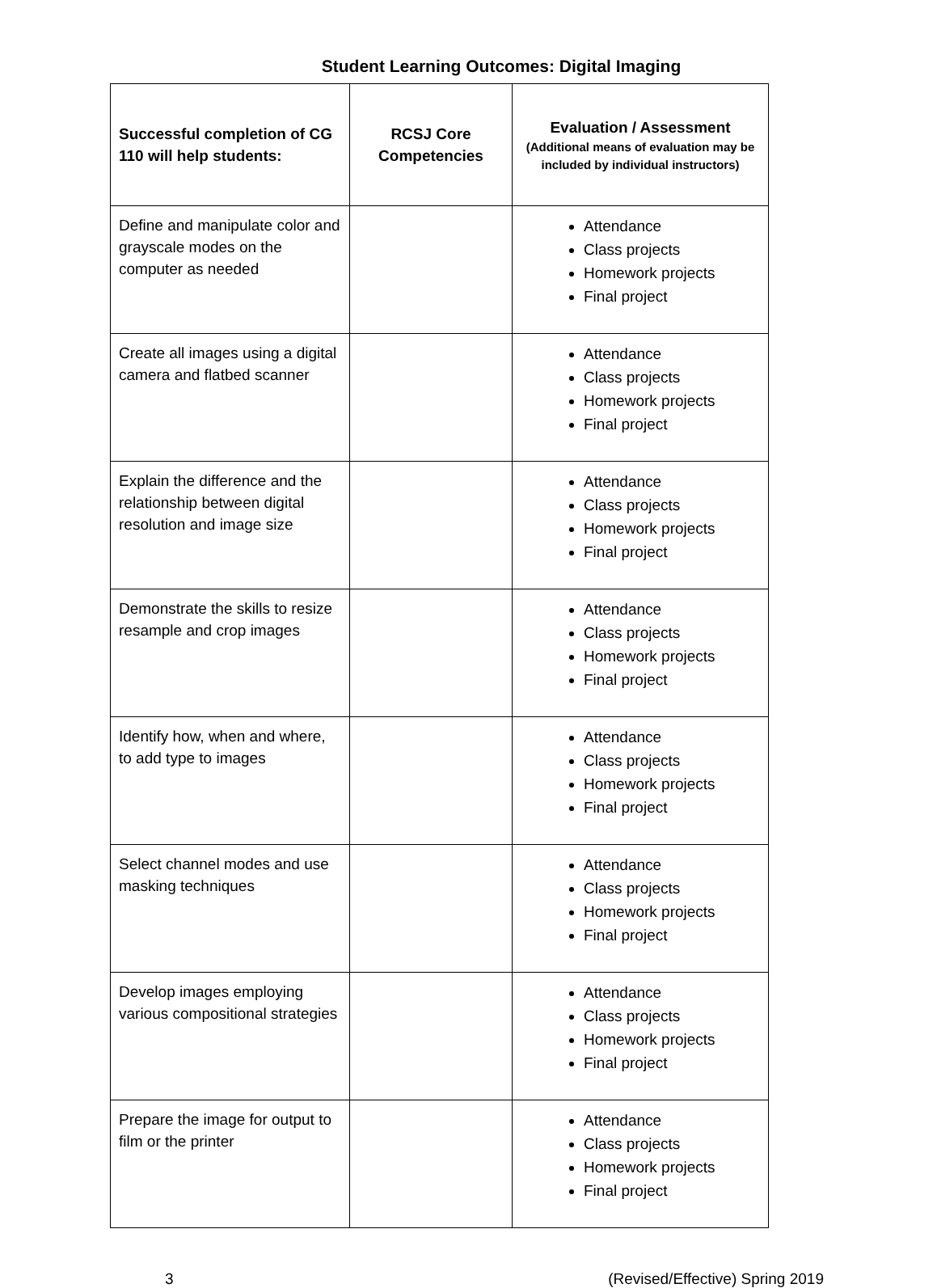Student Learning Outcomes: Digital Imaging
| Successful completion of CG 110 will help students: | RCSJ Core Competencies | Evaluation / Assessment (Additional means of evaluation may be included by individual instructors) |
| --- | --- | --- |
| Define and manipulate color and grayscale modes on the computer as needed | | Attendance Class projects Homework projects Final project |
| Create all images using a digital camera and flatbed scanner | | Attendance Class projects Homework projects Final project |
| Explain the difference and the relationship between digital resolution and image size | | Attendance Class projects Homework projects Final project |
| Demonstrate the skills to resize resample and crop images | | Attendance Class projects Homework projects Final project |
| Identify how, when and where, to add type to images | | Attendance Class projects Homework projects Final project |
| Select channel modes and use masking techniques | | Attendance Class projects Homework projects Final project |
| Develop images employing various compositional strategies | | Attendance Class projects Homework projects Final project |
| Prepare the image for output to film or the printer | | Attendance Class projects Homework projects Final project |
3 (Revised/Effective) Spring 2019